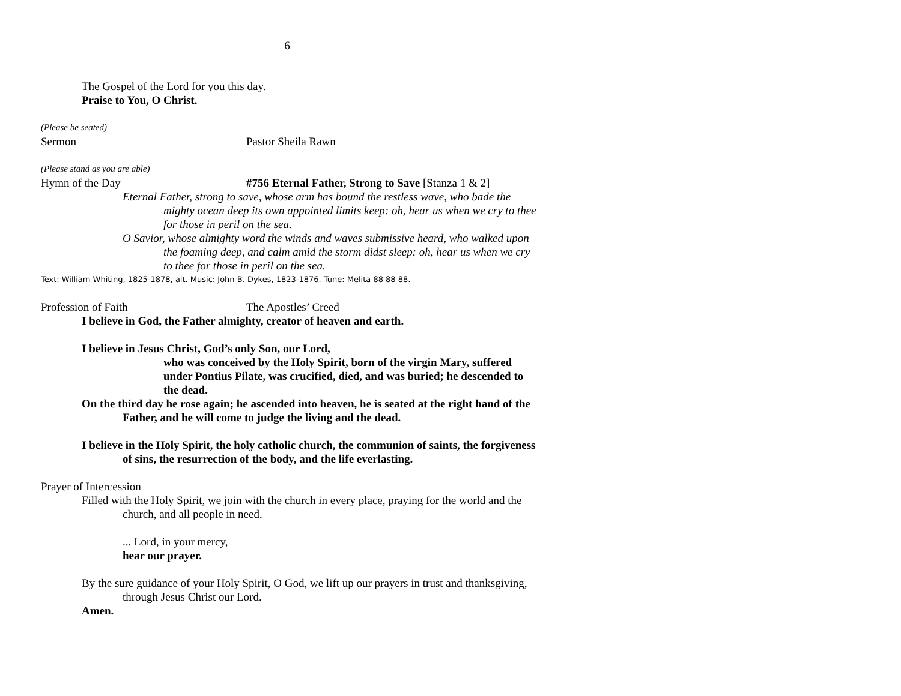6
The Gospel of the Lord for you this day.
Praise to You, O Christ.
(Please be seated)
Sermon Pastor Sheila Rawn
(Please stand as you are able)
Hymn of the Day #756 Eternal Father, Strong to Save [Stanza 1 & 2]
Eternal Father, strong to save, whose arm has bound the restless wave, who bade the mighty ocean deep its own appointed limits keep: oh, hear us when we cry to thee for those in peril on the sea.
O Savior, whose almighty word the winds and waves submissive heard, who walked upon the foaming deep, and calm amid the storm didst sleep: oh, hear us when we cry to thee for those in peril on the sea.
Text: William Whiting, 1825-1878, alt. Music: John B. Dykes, 1823-1876. Tune: Melita 88 88 88.
Profession of Faith The Apostles’ Creed
I believe in God, the Father almighty, creator of heaven and earth.
I believe in Jesus Christ, God’s only Son, our Lord,
who was conceived by the Holy Spirit, born of the virgin Mary, suffered under Pontius Pilate, was crucified, died, and was buried; he descended to the dead.
On the third day he rose again; he ascended into heaven, he is seated at the right hand of the Father, and he will come to judge the living and the dead.
I believe in the Holy Spirit, the holy catholic church, the communion of saints, the forgiveness of sins, the resurrection of the body, and the life everlasting.
Prayer of Intercession
Filled with the Holy Spirit, we join with the church in every place, praying for the world and the church, and all people in need.
... Lord, in your mercy,
hear our prayer.
By the sure guidance of your Holy Spirit, O God, we lift up our prayers in trust and thanksgiving, through Jesus Christ our Lord.
Amen.